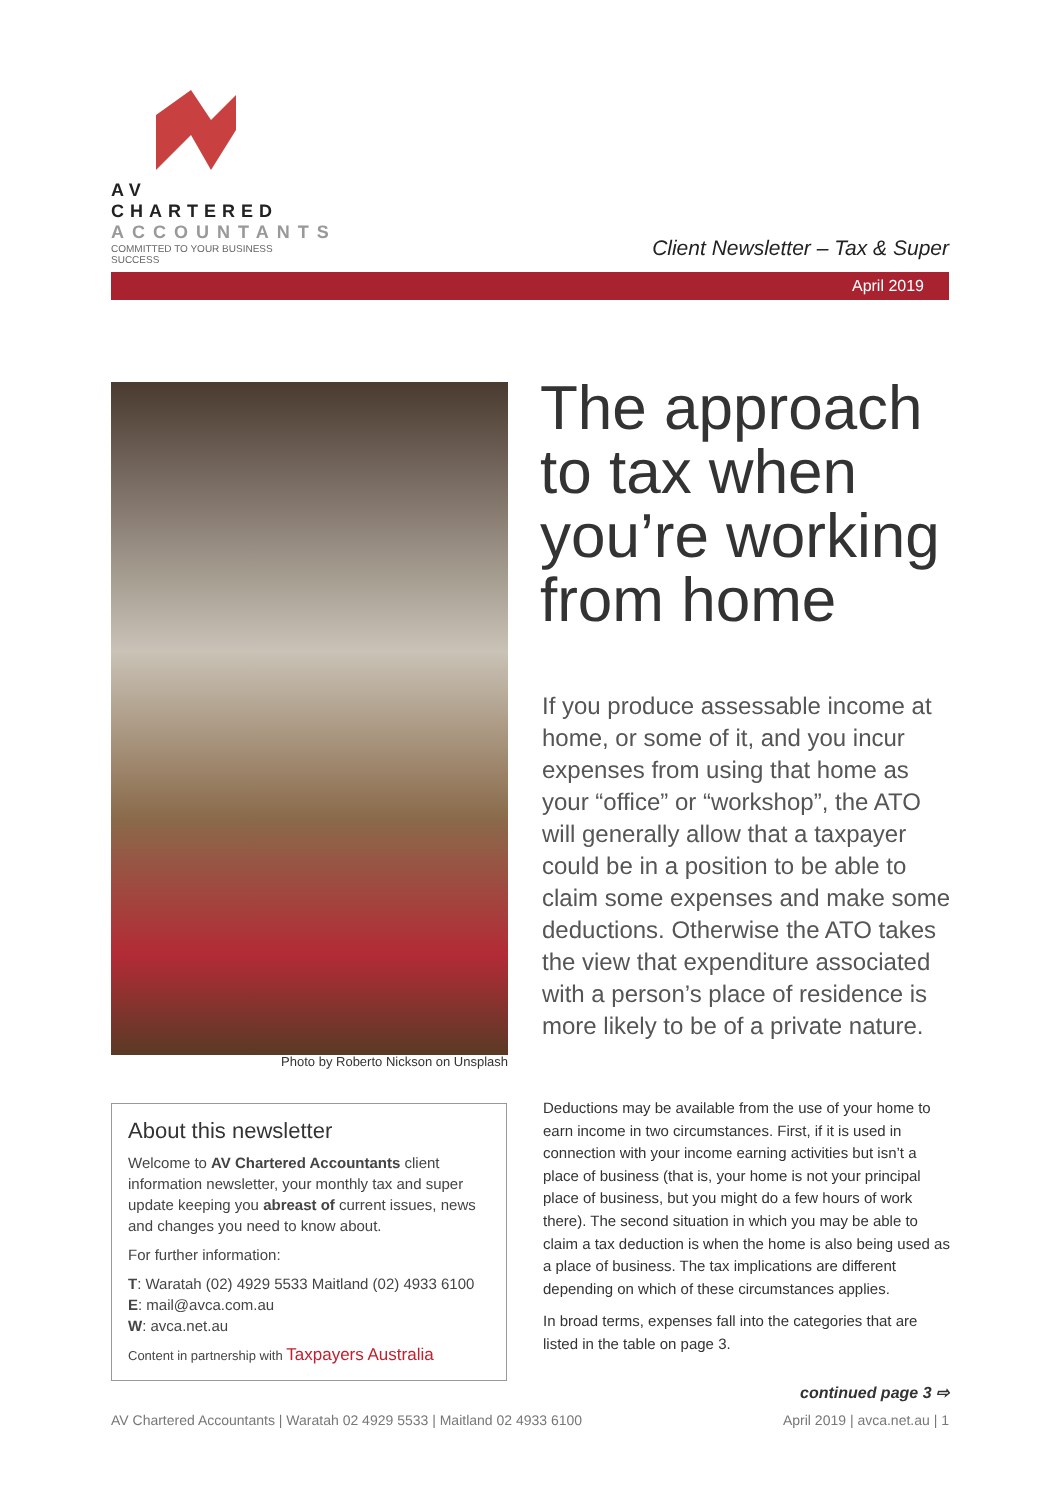AV CHARTERED
ACCOUNTANTS
COMMITTED TO YOUR BUSINESS SUCCESS
Client Newsletter – Tax & Super
April 2019
Photo by Roberto Nickson on Unsplash
The approach to tax when you’re working from home
If you produce assessable income at home, or some of it, and you incur expenses from using that home as your “office” or “workshop”, the ATO will generally allow that a taxpayer could be in a position to be able to claim some expenses and make some deductions. Otherwise the ATO takes the view that expenditure associated with a person’s place of residence is more likely to be of a private nature.
About this newsletter
Welcome to AV Chartered Accountants client information newsletter, your monthly tax and super update keeping you abreast of current issues, news and changes you need to know about.
For further information:
T: Waratah (02) 4929 5533 Maitland (02) 4933 6100
E: mail@avca.com.au
W: avca.net.au
Content in partnership with Taxpayers Australia
Deductions may be available from the use of your home to earn income in two circumstances. First, if it is used in connection with your income earning activities but isn’t a place of business (that is, your home is not your principal place of business, but you might do a few hours of work there). The second situation in which you may be able to claim a tax deduction is when the home is also being used as a place of business. The tax implications are different depending on which of these circumstances applies.
In broad terms, expenses fall into the categories that are listed in the table on page 3.
continued page 3 ⇨
AV Chartered Accountants | Waratah 02 4929 5533 | Maitland 02 4933 6100 April 2019 | avca.net.au | 1